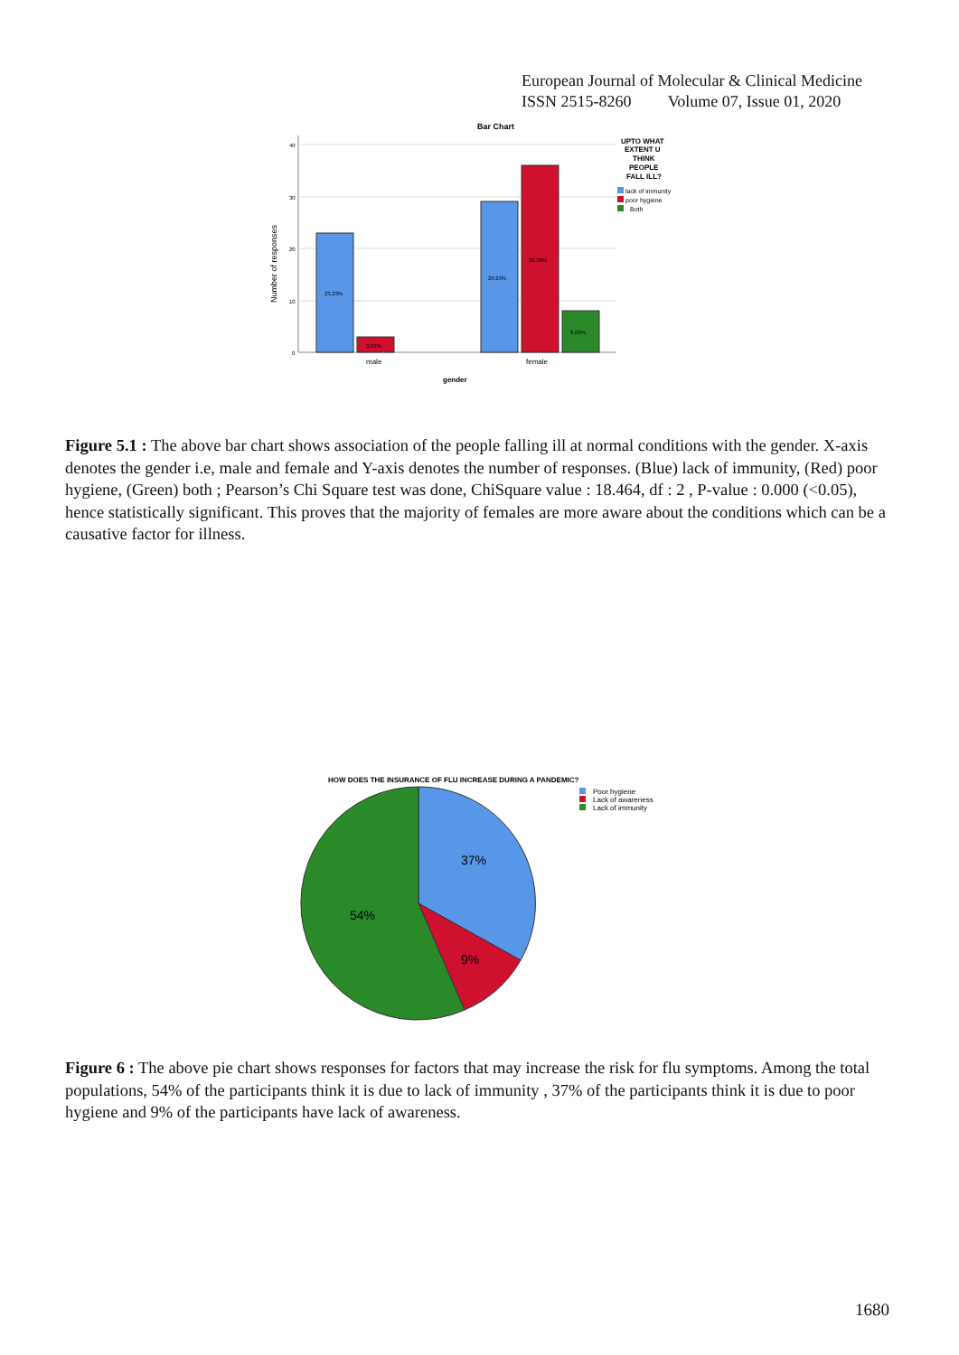European Journal of Molecular & Clinical Medicine
ISSN 2515-8260 Volume 07, Issue 01, 2020
Bar Chart
40
30
20
10
0
Number of responses
23.23%
3.03%
29.29%
36.36%
8.08%
male
female
gender
UPTO WHAT
EXTENT U
THINK
PEOPLE
FALL ILL?
lack of immunity
poor hygiene
Both
Figure 5.1 : The above bar chart shows association of the people falling ill at normal conditions with the gender. X-axis denotes the gender i.e, male and female and Y-axis denotes the number of responses. (Blue) lack of immunity, (Red) poor hygiene, (Green) both ; Pearson’s Chi Square test was done, ChiSquare value : 18.464, df : 2 , P-value : 0.000 (<0.05), hence statistically significant. This proves that the majority of females are more aware about the conditions which can be a causative factor for illness.
HOW DOES THE INSURANCE OF FLU INCREASE DURING A PANDEMIC?
Poor hygiene
Lack of awareness
Lack of immunity
37%
54%
9%
Figure 6 : The above pie chart shows responses for factors that may increase the risk for flu symptoms. Among the total populations, 54% of the participants think it is due to lack of immunity , 37% of the participants think it is due to poor hygiene and 9% of the participants have lack of awareness.
1680